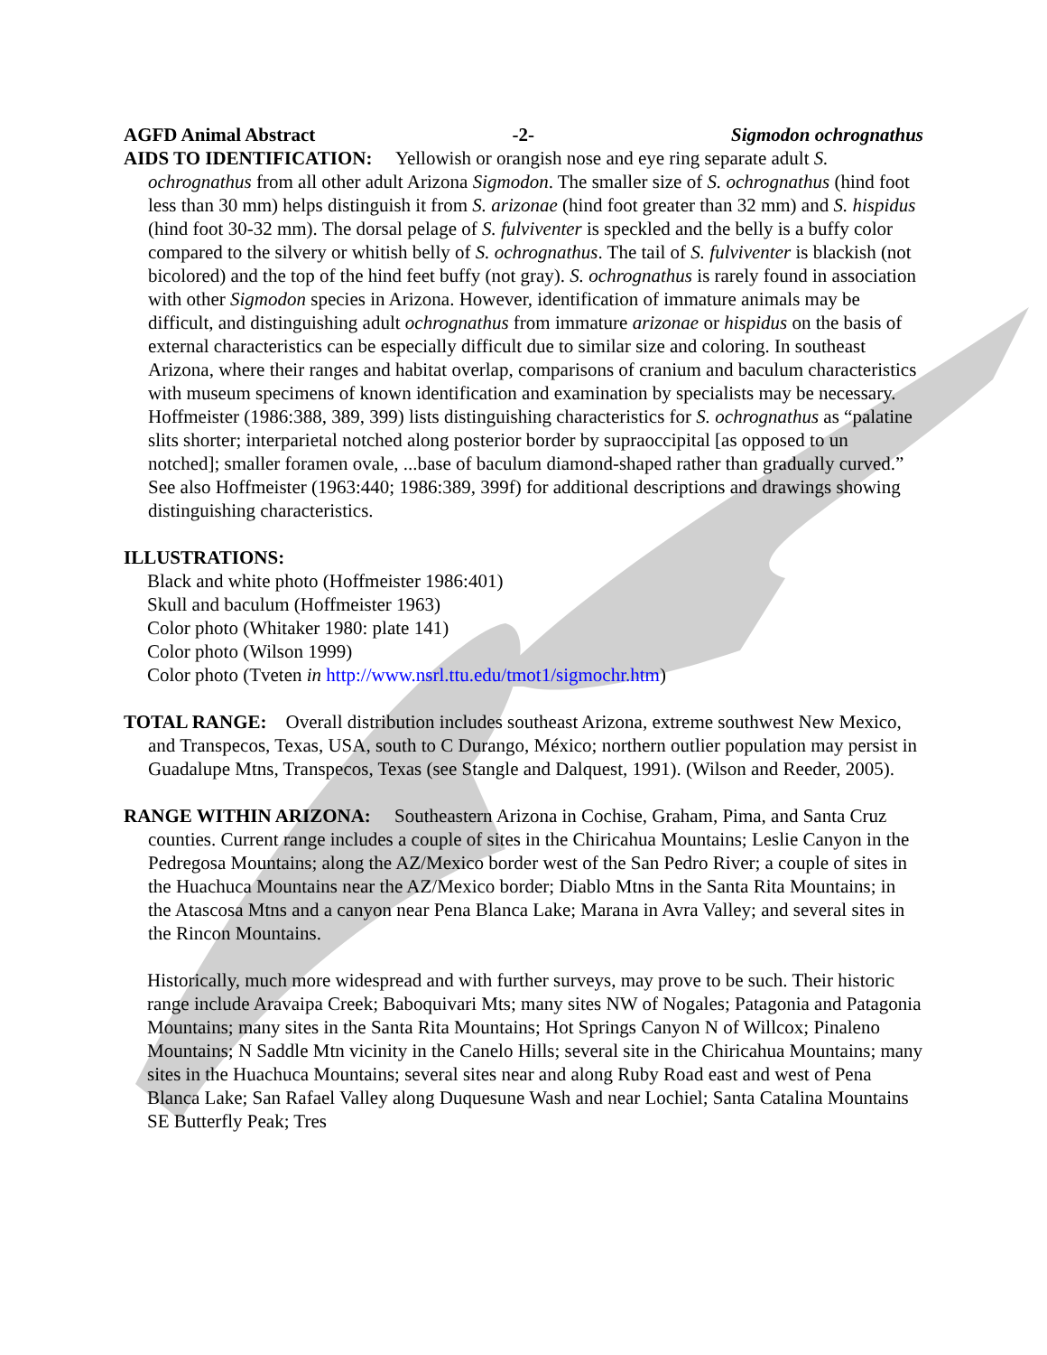AGFD Animal Abstract -2- Sigmodon ochrognathus
AIDS TO IDENTIFICATION: Yellowish or orangish nose and eye ring separate adult S. ochrognathus from all other adult Arizona Sigmodon. The smaller size of S. ochrognathus (hind foot less than 30 mm) helps distinguish it from S. arizonae (hind foot greater than 32 mm) and S. hispidus (hind foot 30-32 mm). The dorsal pelage of S. fulviventer is speckled and the belly is a buffy color compared to the silvery or whitish belly of S. ochrognathus. The tail of S. fulviventer is blackish (not bicolored) and the top of the hind feet buffy (not gray). S. ochrognathus is rarely found in association with other Sigmodon species in Arizona. However, identification of immature animals may be difficult, and distinguishing adult ochrognathus from immature arizonae or hispidus on the basis of external characteristics can be especially difficult due to similar size and coloring. In southeast Arizona, where their ranges and habitat overlap, comparisons of cranium and baculum characteristics with museum specimens of known identification and examination by specialists may be necessary. Hoffmeister (1986:388, 389, 399) lists distinguishing characteristics for S. ochrognathus as “palatine slits shorter; interparietal notched along posterior border by supraoccipital [as opposed to un notched]; smaller foramen ovale, ...base of baculum diamond-shaped rather than gradually curved.” See also Hoffmeister (1963:440; 1986:389, 399f) for additional descriptions and drawings showing distinguishing characteristics.
ILLUSTRATIONS:
Black and white photo (Hoffmeister 1986:401)
Skull and baculum (Hoffmeister 1963)
Color photo (Whitaker 1980: plate 141)
Color photo (Wilson 1999)
Color photo (Tveten in http://www.nsrl.ttu.edu/tmot1/sigmochr.htm)
TOTAL RANGE: Overall distribution includes southeast Arizona, extreme southwest New Mexico, and Transpecos, Texas, USA, south to C Durango, México; northern outlier population may persist in Guadalupe Mtns, Transpecos, Texas (see Stangle and Dalquest, 1991). (Wilson and Reeder, 2005).
RANGE WITHIN ARIZONA: Southeastern Arizona in Cochise, Graham, Pima, and Santa Cruz counties. Current range includes a couple of sites in the Chiricahua Mountains; Leslie Canyon in the Pedregosa Mountains; along the AZ/Mexico border west of the San Pedro River; a couple of sites in the Huachuca Mountains near the AZ/Mexico border; Diablo Mtns in the Santa Rita Mountains; in the Atascosa Mtns and a canyon near Pena Blanca Lake; Marana in Avra Valley; and several sites in the Rincon Mountains.
Historically, much more widespread and with further surveys, may prove to be such. Their historic range include Aravaipa Creek; Baboquivari Mts; many sites NW of Nogales; Patagonia and Patagonia Mountains; many sites in the Santa Rita Mountains; Hot Springs Canyon N of Willcox; Pinaleno Mountains; N Saddle Mtn vicinity in the Canelo Hills; several site in the Chiricahua Mountains; many sites in the Huachuca Mountains; several sites near and along Ruby Road east and west of Pena Blanca Lake; San Rafael Valley along Duquesune Wash and near Lochiel; Santa Catalina Mountains SE Butterfly Peak; Tres